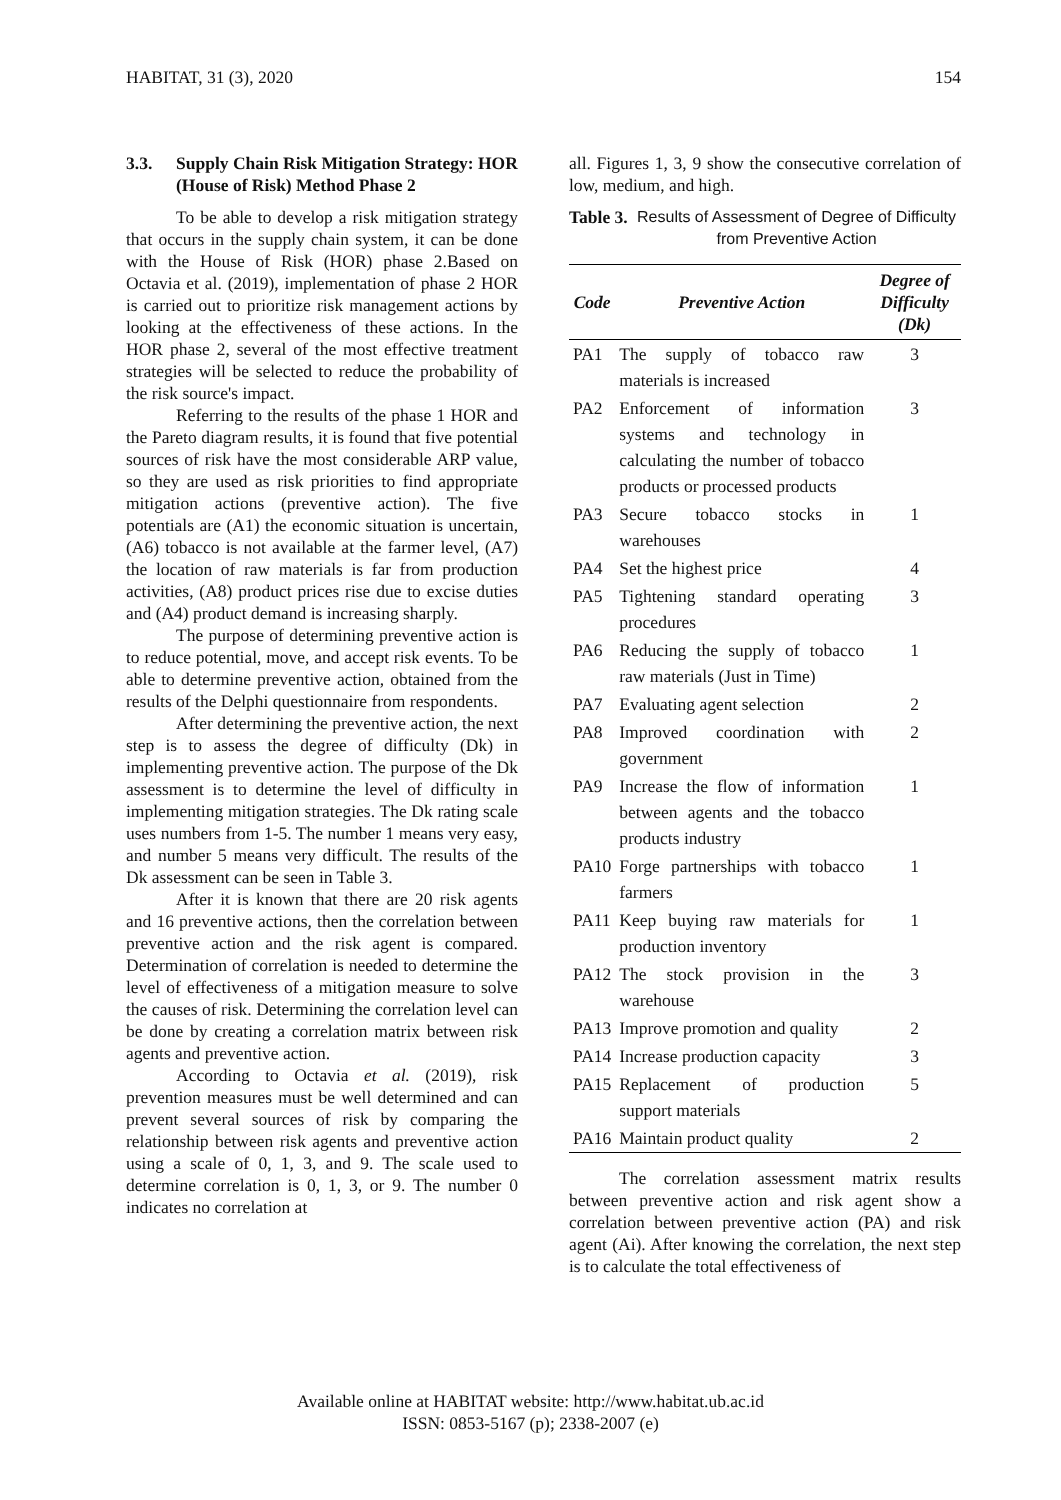HABITAT, 31 (3), 2020 154
3.3. Supply Chain Risk Mitigation Strategy: HOR (House of Risk) Method Phase 2
To be able to develop a risk mitigation strategy that occurs in the supply chain system, it can be done with the House of Risk (HOR) phase 2.Based on Octavia et al. (2019), implementation of phase 2 HOR is carried out to prioritize risk management actions by looking at the effectiveness of these actions. In the HOR phase 2, several of the most effective treatment strategies will be selected to reduce the probability of the risk source's impact.
Referring to the results of the phase 1 HOR and the Pareto diagram results, it is found that five potential sources of risk have the most considerable ARP value, so they are used as risk priorities to find appropriate mitigation actions (preventive action). The five potentials are (A1) the economic situation is uncertain, (A6) tobacco is not available at the farmer level, (A7) the location of raw materials is far from production activities, (A8) product prices rise due to excise duties and (A4) product demand is increasing sharply.
The purpose of determining preventive action is to reduce potential, move, and accept risk events. To be able to determine preventive action, obtained from the results of the Delphi questionnaire from respondents.
After determining the preventive action, the next step is to assess the degree of difficulty (Dk) in implementing preventive action. The purpose of the Dk assessment is to determine the level of difficulty in implementing mitigation strategies. The Dk rating scale uses numbers from 1-5. The number 1 means very easy, and number 5 means very difficult. The results of the Dk assessment can be seen in Table 3.
After it is known that there are 20 risk agents and 16 preventive actions, then the correlation between preventive action and the risk agent is compared. Determination of correlation is needed to determine the level of effectiveness of a mitigation measure to solve the causes of risk. Determining the correlation level can be done by creating a correlation matrix between risk agents and preventive action.
According to Octavia et al. (2019), risk prevention measures must be well determined and can prevent several sources of risk by comparing the relationship between risk agents and preventive action using a scale of 0, 1, 3, and 9. The scale used to determine correlation is 0, 1, 3, or 9. The number 0 indicates no correlation at
all. Figures 1, 3, 9 show the consecutive correlation of low, medium, and high.
Table 3. Results of Assessment of Degree of Difficulty from Preventive Action
| Code | Preventive Action | Degree of Difficulty (Dk) |
| --- | --- | --- |
| PA1 | The supply of tobacco raw materials is increased | 3 |
| PA2 | Enforcement of information systems and technology in calculating the number of tobacco products or processed products | 3 |
| PA3 | Secure tobacco stocks in warehouses | 1 |
| PA4 | Set the highest price | 4 |
| PA5 | Tightening standard operating procedures | 3 |
| PA6 | Reducing the supply of tobacco raw materials (Just in Time) | 1 |
| PA7 | Evaluating agent selection | 2 |
| PA8 | Improved coordination with government | 2 |
| PA9 | Increase the flow of information between agents and the tobacco products industry | 1 |
| PA10 | Forge partnerships with tobacco farmers | 1 |
| PA11 | Keep buying raw materials for production inventory | 1 |
| PA12 | The stock provision in the warehouse | 3 |
| PA13 | Improve promotion and quality | 2 |
| PA14 | Increase production capacity | 3 |
| PA15 | Replacement of production support materials | 5 |
| PA16 | Maintain product quality | 2 |
The correlation assessment matrix results between preventive action and risk agent show a correlation between preventive action (PA) and risk agent (Ai). After knowing the correlation, the next step is to calculate the total effectiveness of
Available online at HABITAT website: http://www.habitat.ub.ac.id
ISSN: 0853-5167 (p); 2338-2007 (e)